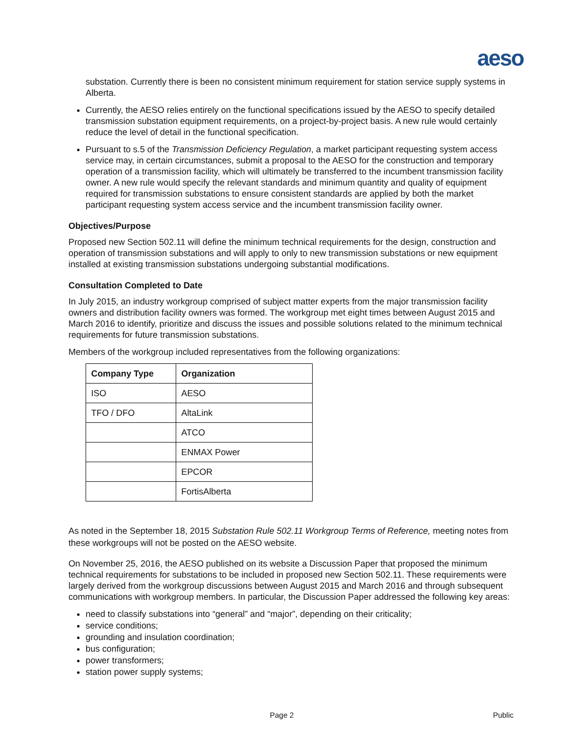aeso
substation. Currently there is been no consistent minimum requirement for station service supply systems in Alberta.
Currently, the AESO relies entirely on the functional specifications issued by the AESO to specify detailed transmission substation equipment requirements, on a project-by-project basis. A new rule would certainly reduce the level of detail in the functional specification.
Pursuant to s.5 of the Transmission Deficiency Regulation, a market participant requesting system access service may, in certain circumstances, submit a proposal to the AESO for the construction and temporary operation of a transmission facility, which will ultimately be transferred to the incumbent transmission facility owner. A new rule would specify the relevant standards and minimum quantity and quality of equipment required for transmission substations to ensure consistent standards are applied by both the market participant requesting system access service and the incumbent transmission facility owner.
Objectives/Purpose
Proposed new Section 502.11 will define the minimum technical requirements for the design, construction and operation of transmission substations and will apply to only to new transmission substations or new equipment installed at existing transmission substations undergoing substantial modifications.
Consultation Completed to Date
In July 2015, an industry workgroup comprised of subject matter experts from the major transmission facility owners and distribution facility owners was formed. The workgroup met eight times between August 2015 and March 2016 to identify, prioritize and discuss the issues and possible solutions related to the minimum technical requirements for future transmission substations.
Members of the workgroup included representatives from the following organizations:
| Company Type | Organization |
| --- | --- |
| ISO | AESO |
| TFO / DFO | AltaLink |
| | ATCO |
| | ENMAX Power |
| | EPCOR |
| | FortisAlberta |
As noted in the September 18, 2015 Substation Rule 502.11 Workgroup Terms of Reference, meeting notes from these workgroups will not be posted on the AESO website.
On November 25, 2016, the AESO published on its website a Discussion Paper that proposed the minimum technical requirements for substations to be included in proposed new Section 502.11. These requirements were largely derived from the workgroup discussions between August 2015 and March 2016 and through subsequent communications with workgroup members. In particular, the Discussion Paper addressed the following key areas:
need to classify substations into “general” and “major”, depending on their criticality;
service conditions;
grounding and insulation coordination;
bus configuration;
power transformers;
station power supply systems;
Page 2 Public